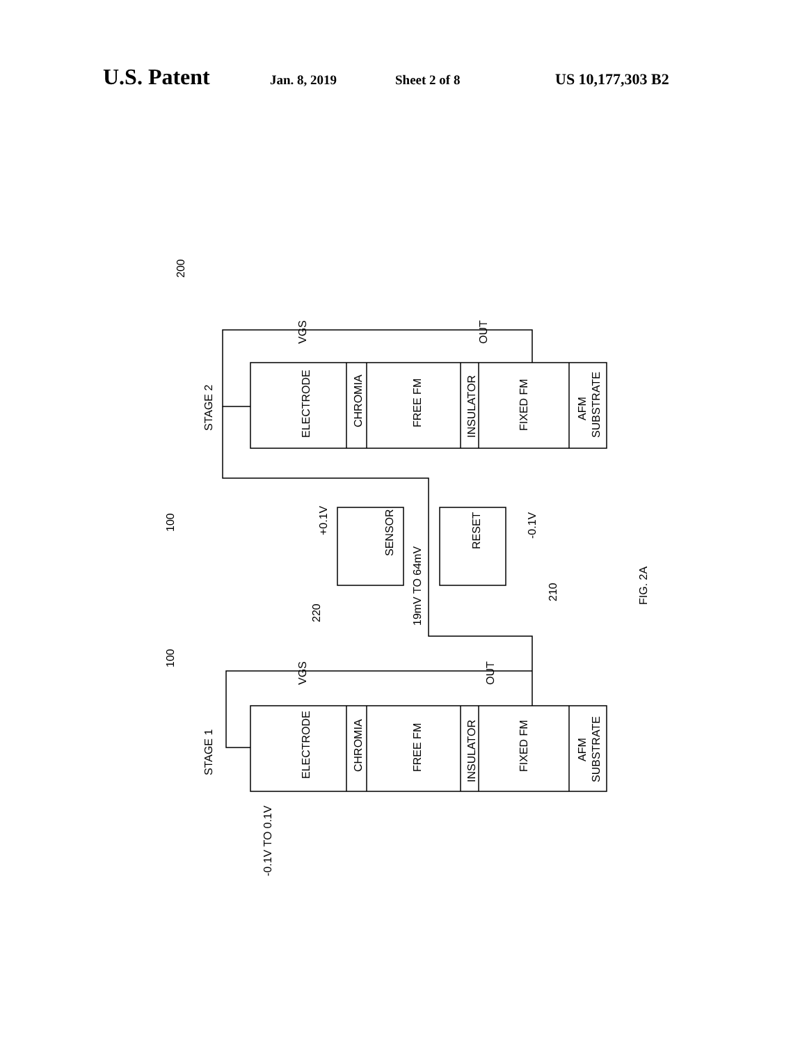U.S. Patent Jan. 8, 2019 Sheet 2 of 8 US 10,177,303 B2
ELECTRODE
CHROMIA
FREE FM
INSULATOR
FIXED FM
AFM
SUBSTRATE
STAGE 2
VGS
OUT
ELECTRODE
CHROMIA
FREE FM
INSULATOR
FIXED FM
AFM
SUBSTRATE
STAGE 1
VGS
OUT
SENSOR
RESET
+0.1V
-0.1V
19mV TO 64mV
-0.1V TO 0.1V
FIG. 2A
200
100
100
220
210